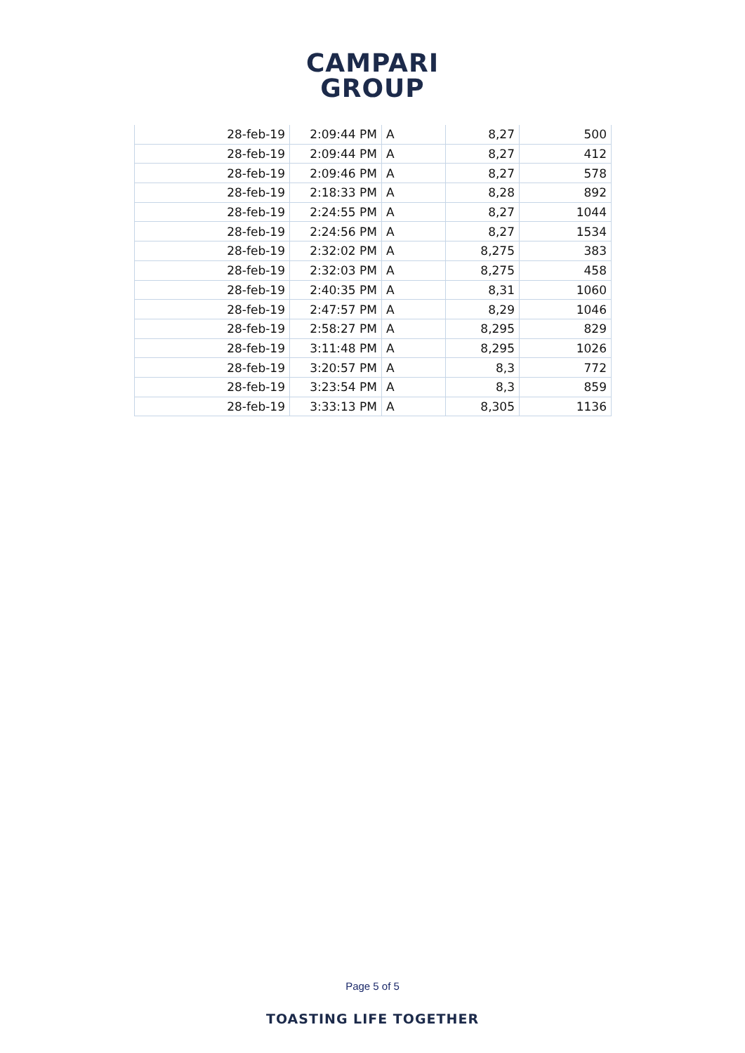CAMPARI
GROUP
| 28-feb-19 | 2:09:44 PM | A | 8,27 | 500 |
| 28-feb-19 | 2:09:44 PM | A | 8,27 | 412 |
| 28-feb-19 | 2:09:46 PM | A | 8,27 | 578 |
| 28-feb-19 | 2:18:33 PM | A | 8,28 | 892 |
| 28-feb-19 | 2:24:55 PM | A | 8,27 | 1044 |
| 28-feb-19 | 2:24:56 PM | A | 8,27 | 1534 |
| 28-feb-19 | 2:32:02 PM | A | 8,275 | 383 |
| 28-feb-19 | 2:32:03 PM | A | 8,275 | 458 |
| 28-feb-19 | 2:40:35 PM | A | 8,31 | 1060 |
| 28-feb-19 | 2:47:57 PM | A | 8,29 | 1046 |
| 28-feb-19 | 2:58:27 PM | A | 8,295 | 829 |
| 28-feb-19 | 3:11:48 PM | A | 8,295 | 1026 |
| 28-feb-19 | 3:20:57 PM | A | 8,3 | 772 |
| 28-feb-19 | 3:23:54 PM | A | 8,3 | 859 |
| 28-feb-19 | 3:33:13 PM | A | 8,305 | 1136 |
Page 5 of 5
TOASTING LIFE TOGETHER